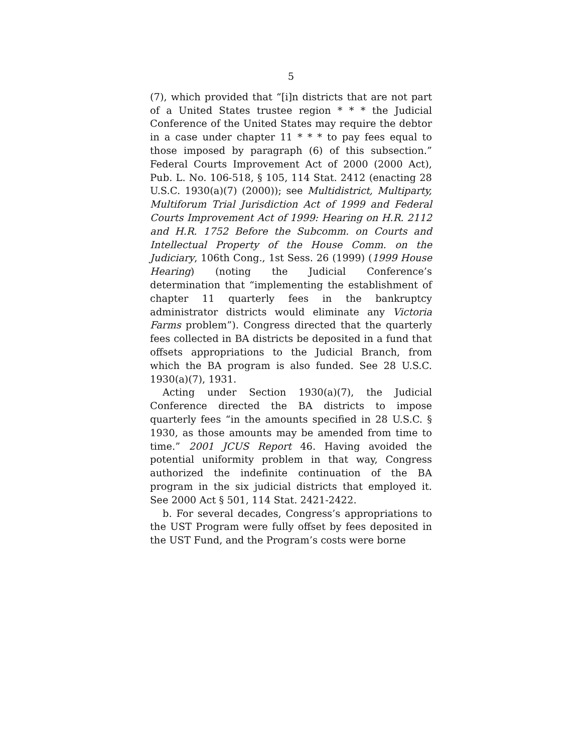5
(7), which provided that “[i]n districts that are not part of a United States trustee region * * * the Judicial Conference of the United States may require the debtor in a case under chapter 11 * * * to pay fees equal to those imposed by paragraph (6) of this subsection.” Federal Courts Improvement Act of 2000 (2000 Act), Pub. L. No. 106-518, § 105, 114 Stat. 2412 (enacting 28 U.S.C. 1930(a)(7) (2000)); see Multidistrict, Multiparty, Multiforum Trial Jurisdiction Act of 1999 and Federal Courts Improvement Act of 1999: Hearing on H.R. 2112 and H.R. 1752 Before the Subcomm. on Courts and Intellectual Property of the House Comm. on the Judiciary, 106th Cong., 1st Sess. 26 (1999) (1999 House Hearing) (noting the Judicial Conference’s determination that “implementing the establishment of chapter 11 quarterly fees in the bankruptcy administrator districts would eliminate any Victoria Farms problem”). Congress directed that the quarterly fees collected in BA districts be deposited in a fund that offsets appropriations to the Judicial Branch, from which the BA program is also funded. See 28 U.S.C. 1930(a)(7), 1931.
Acting under Section 1930(a)(7), the Judicial Conference directed the BA districts to impose quarterly fees “in the amounts specified in 28 U.S.C. § 1930, as those amounts may be amended from time to time.” 2001 JCUS Report 46. Having avoided the potential uniformity problem in that way, Congress authorized the indefinite continuation of the BA program in the six judicial districts that employed it. See 2000 Act § 501, 114 Stat. 2421-2422.
b. For several decades, Congress’s appropriations to the UST Program were fully offset by fees deposited in the UST Fund, and the Program’s costs were borne